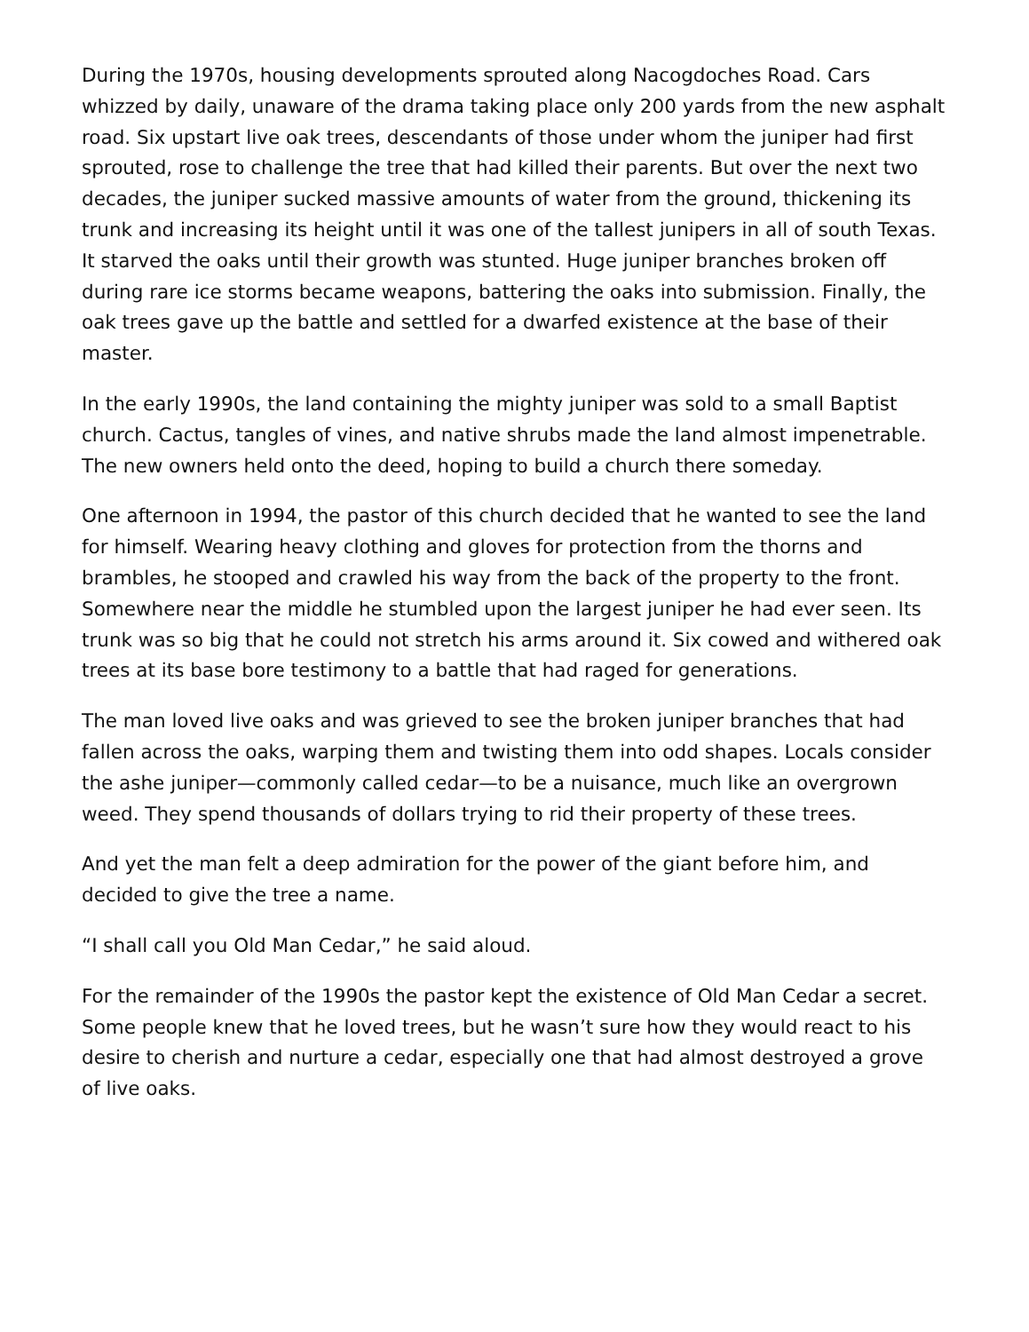During the 1970s, housing developments sprouted along Nacogdoches Road. Cars whizzed by daily, unaware of the drama taking place only 200 yards from the new asphalt road. Six upstart live oak trees, descendants of those under whom the juniper had first sprouted, rose to challenge the tree that had killed their parents. But over the next two decades, the juniper sucked massive amounts of water from the ground, thickening its trunk and increasing its height until it was one of the tallest junipers in all of south Texas. It starved the oaks until their growth was stunted. Huge juniper branches broken off during rare ice storms became weapons, battering the oaks into submission. Finally, the oak trees gave up the battle and settled for a dwarfed existence at the base of their master.
In the early 1990s, the land containing the mighty juniper was sold to a small Baptist church. Cactus, tangles of vines, and native shrubs made the land almost impenetrable. The new owners held onto the deed, hoping to build a church there someday.
One afternoon in 1994, the pastor of this church decided that he wanted to see the land for himself. Wearing heavy clothing and gloves for protection from the thorns and brambles, he stooped and crawled his way from the back of the property to the front. Somewhere near the middle he stumbled upon the largest juniper he had ever seen. Its trunk was so big that he could not stretch his arms around it. Six cowed and withered oak trees at its base bore testimony to a battle that had raged for generations.
The man loved live oaks and was grieved to see the broken juniper branches that had fallen across the oaks, warping them and twisting them into odd shapes. Locals consider the ashe juniper—commonly called cedar—to be a nuisance, much like an overgrown weed. They spend thousands of dollars trying to rid their property of these trees.
And yet the man felt a deep admiration for the power of the giant before him, and decided to give the tree a name.
“I shall call you Old Man Cedar,” he said aloud.
For the remainder of the 1990s the pastor kept the existence of Old Man Cedar a secret. Some people knew that he loved trees, but he wasn’t sure how they would react to his desire to cherish and nurture a cedar, especially one that had almost destroyed a grove of live oaks.